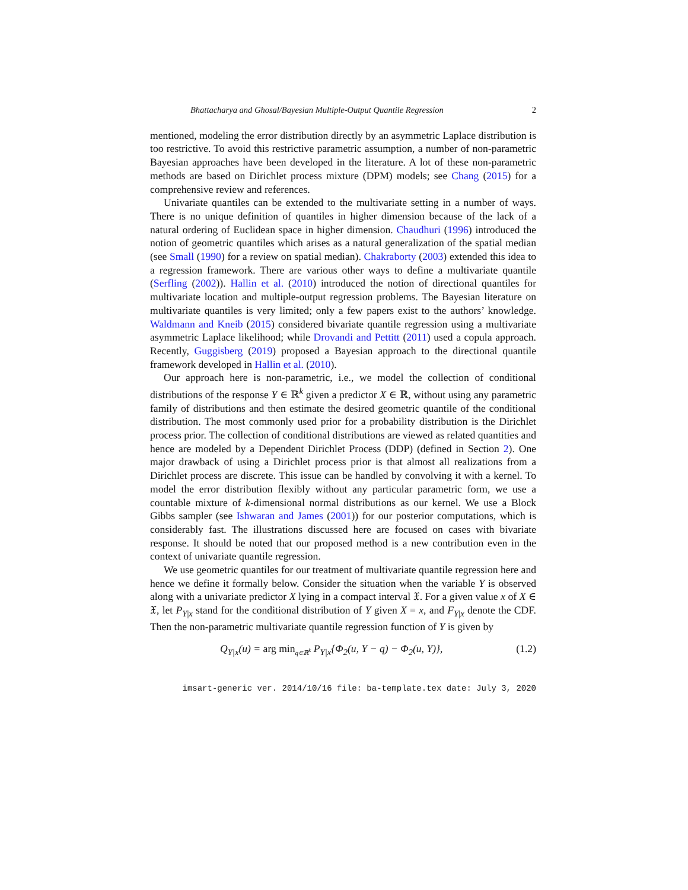Bhattacharya and Ghosal/Bayesian Multiple-Output Quantile Regression 2
mentioned, modeling the error distribution directly by an asymmetric Laplace distribution is too restrictive. To avoid this restrictive parametric assumption, a number of non-parametric Bayesian approaches have been developed in the literature. A lot of these non-parametric methods are based on Dirichlet process mixture (DPM) models; see Chang (2015) for a comprehensive review and references.
Univariate quantiles can be extended to the multivariate setting in a number of ways. There is no unique definition of quantiles in higher dimension because of the lack of a natural ordering of Euclidean space in higher dimension. Chaudhuri (1996) introduced the notion of geometric quantiles which arises as a natural generalization of the spatial median (see Small (1990) for a review on spatial median). Chakraborty (2003) extended this idea to a regression framework. There are various other ways to define a multivariate quantile (Serfling (2002)). Hallin et al. (2010) introduced the notion of directional quantiles for multivariate location and multiple-output regression problems. The Bayesian literature on multivariate quantiles is very limited; only a few papers exist to the authors’ knowledge. Waldmann and Kneib (2015) considered bivariate quantile regression using a multivariate asymmetric Laplace likelihood; while Drovandi and Pettitt (2011) used a copula approach. Recently, Guggisberg (2019) proposed a Bayesian approach to the directional quantile framework developed in Hallin et al. (2010).
Our approach here is non-parametric, i.e., we model the collection of conditional distributions of the response Y ∈ ℝ<sup>k</sup> given a predictor X ∈ ℝ, without using any parametric family of distributions and then estimate the desired geometric quantile of the conditional distribution. The most commonly used prior for a probability distribution is the Dirichlet process prior. The collection of conditional distributions are viewed as related quantities and hence are modeled by a Dependent Dirichlet Process (DDP) (defined in Section 2). One major drawback of using a Dirichlet process prior is that almost all realizations from a Dirichlet process are discrete. This issue can be handled by convolving it with a kernel. To model the error distribution flexibly without any particular parametric form, we use a countable mixture of k-dimensional normal distributions as our kernel. We use a Block Gibbs sampler (see Ishwaran and James (2001)) for our posterior computations, which is considerably fast. The illustrations discussed here are focused on cases with bivariate response. It should be noted that our proposed method is a new contribution even in the context of univariate quantile regression.
We use geometric quantiles for our treatment of multivariate quantile regression here and hence we define it formally below. Consider the situation when the variable Y is observed along with a univariate predictor X lying in a compact interval 𝔛. For a given value x of X ∈ 𝔛, let P<sub>Y|x</sub> stand for the conditional distribution of Y given X = x, and F<sub>Y|x</sub> denote the CDF. Then the non-parametric multivariate quantile regression function of Y is given by
Q<sub>Y|x</sub>(u) = arg min<sub>q∈ℝ<sup>k</sup></sub> P<sub>Y|x</sub>{Φ<sub>2</sub>(u, Y − q) − Φ<sub>2</sub>(u, Y)}, (1.2)
imsart-generic ver. 2014/10/16 file: ba-template.tex date: July 3, 2020